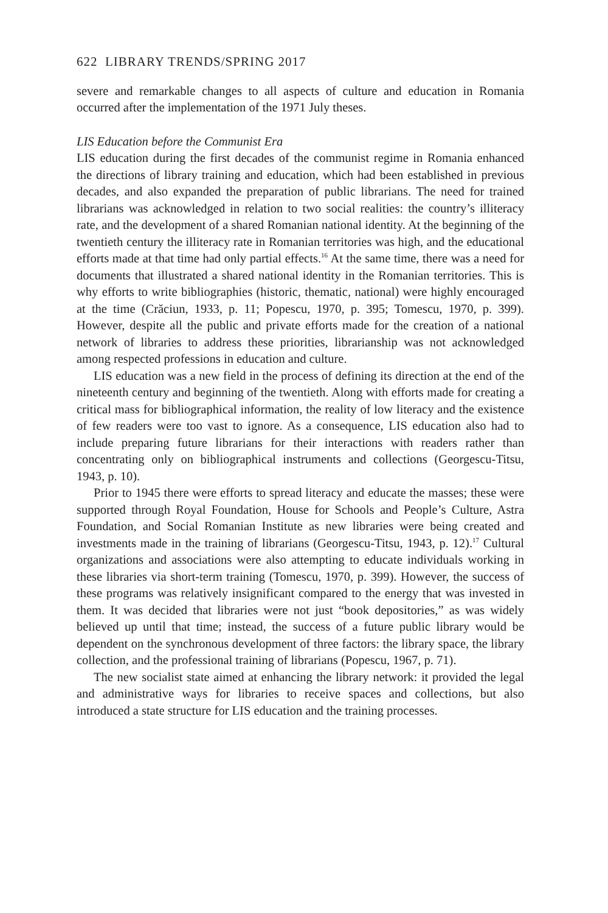622 LIBRARY TRENDS/SPRING 2017
severe and remarkable changes to all aspects of culture and education in Romania occurred after the implementation of the 1971 July theses.
LIS Education before the Communist Era
LIS education during the first decades of the communist regime in Romania enhanced the directions of library training and education, which had been established in previous decades, and also expanded the preparation of public librarians. The need for trained librarians was acknowledged in relation to two social realities: the country’s illiteracy rate, and the development of a shared Romanian national identity. At the beginning of the twentieth century the illiteracy rate in Romanian territories was high, and the educational efforts made at that time had only partial effects.<sup>16</sup> At the same time, there was a need for documents that illustrated a shared national identity in the Romanian territories. This is why efforts to write bibliographies (historic, thematic, national) were highly encouraged at the time (Crăciun, 1933, p. 11; Popescu, 1970, p. 395; Tomescu, 1970, p. 399). However, despite all the public and private efforts made for the creation of a national network of libraries to address these priorities, librarianship was not acknowledged among respected professions in education and culture.
LIS education was a new field in the process of defining its direction at the end of the nineteenth century and beginning of the twentieth. Along with efforts made for creating a critical mass for bibliographical information, the reality of low literacy and the existence of few readers were too vast to ignore. As a consequence, LIS education also had to include preparing future librarians for their interactions with readers rather than concentrating only on bibliographical instruments and collections (Georgescu-Titsu, 1943, p. 10).
Prior to 1945 there were efforts to spread literacy and educate the masses; these were supported through Royal Foundation, House for Schools and People’s Culture, Astra Foundation, and Social Romanian Institute as new libraries were being created and investments made in the training of librarians (Georgescu-Titsu, 1943, p. 12).<sup>17</sup> Cultural organizations and associations were also attempting to educate individuals working in these libraries via short-term training (Tomescu, 1970, p. 399). However, the success of these programs was relatively insignificant compared to the energy that was invested in them. It was decided that libraries were not just “book depositories,” as was widely believed up until that time; instead, the success of a future public library would be dependent on the synchronous development of three factors: the library space, the library collection, and the professional training of librarians (Popescu, 1967, p. 71).
The new socialist state aimed at enhancing the library network: it provided the legal and administrative ways for libraries to receive spaces and collections, but also introduced a state structure for LIS education and the training processes.